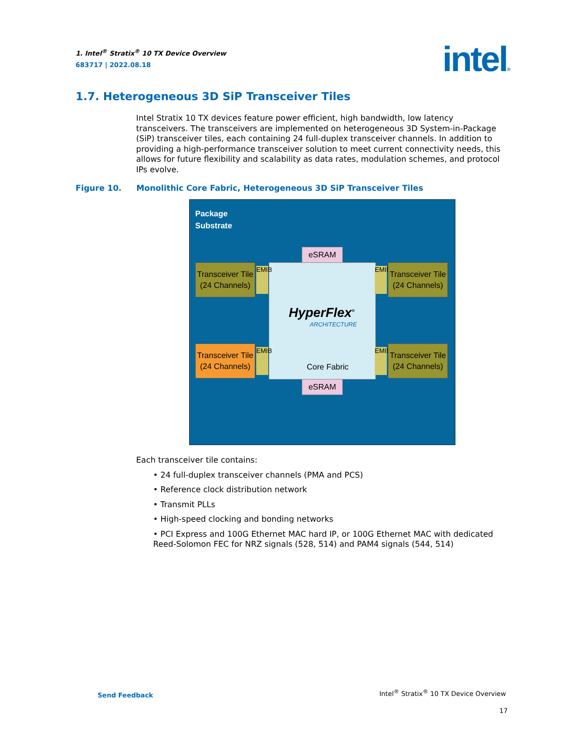1. Intel<sup>®</sup> Stratix<sup>®</sup> 10 TX Device Overview
683717 | 2022.08.18
intel®
1.7. Heterogeneous 3D SiP Transceiver Tiles
Intel Stratix 10 TX devices feature power efficient, high bandwidth, low latency transceivers. The transceivers are implemented on heterogeneous 3D System-in-Package (SiP) transceiver tiles, each containing 24 full-duplex transceiver channels. In addition to providing a high-performance transceiver solution to meet current connectivity needs, this allows for future flexibility and scalability as data rates, modulation schemes, and protocol IPs evolve.
Figure 10. Monolithic Core Fabric, Heterogeneous 3D SiP Transceiver Tiles
Package
Substrate
eSRAM
HyperFlex<sup>®</sup>
ARCHITECTURE
Core Fabric
eSRAM
Transceiver Tile
(24 Channels)
EMIB
EMIB
Transceiver Tile
(24 Channels)
Transceiver Tile
(24 Channels)
EMIB
EMIB
Transceiver Tile
(24 Channels)
Each transceiver tile contains:
• 24 full-duplex transceiver channels (PMA and PCS)
• Reference clock distribution network
• Transmit PLLs
• High-speed clocking and bonding networks
• PCI Express and 100G Ethernet MAC hard IP, or 100G Ethernet MAC with dedicated Reed-Solomon FEC for NRZ signals (528, 514) and PAM4 signals (544, 514)
Send Feedback
Intel<sup>®</sup> Stratix<sup>®</sup> 10 TX Device Overview
17